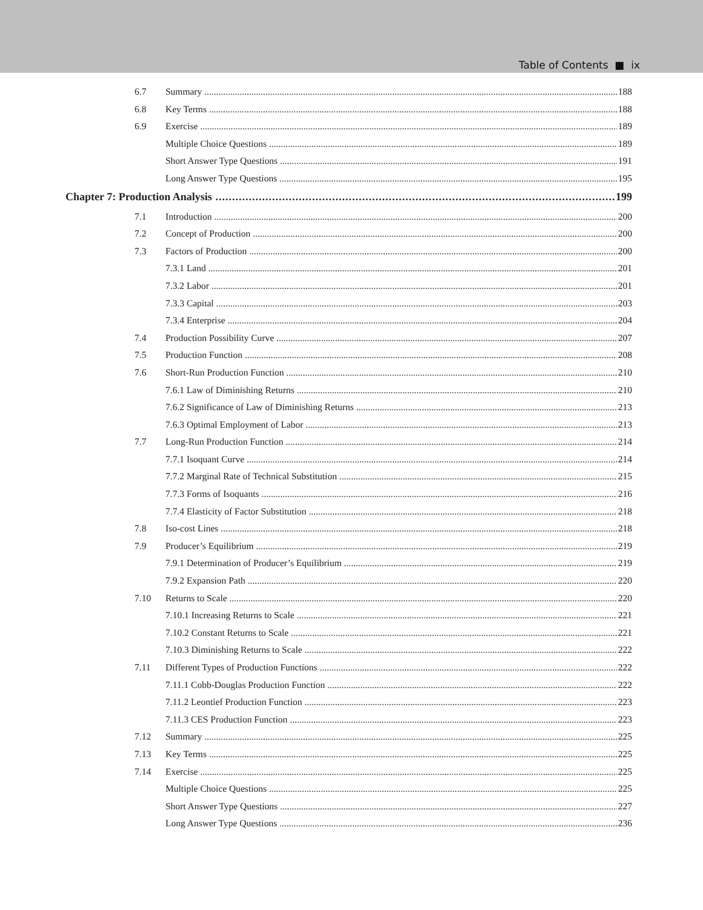Table of Contents ■ ix
6.7 Summary 188
6.8 Key Terms 188
6.9 Exercise 189
Multiple Choice Questions 189
Short Answer Type Questions 191
Long Answer Type Questions 195
Chapter 7: Production Analysis 199
7.1 Introduction 200
7.2 Concept of Production 200
7.3 Factors of Production 200
7.3.1 Land 201
7.3.2 Labor 201
7.3.3 Capital 203
7.3.4 Enterprise 204
7.4 Production Possibility Curve 207
7.5 Production Function 208
7.6 Short-Run Production Function 210
7.6.1 Law of Diminishing Returns 210
7.6.2 Significance of Law of Diminishing Returns 213
7.6.3 Optimal Employment of Labor 213
7.7 Long-Run Production Function 214
7.7.1 Isoquant Curve 214
7.7.2 Marginal Rate of Technical Substitution 215
7.7.3 Forms of Isoquants 216
7.7.4 Elasticity of Factor Substitution 218
7.8 Iso-cost Lines 218
7.9 Producer’s Equilibrium 219
7.9.1 Determination of Producer’s Equilibrium 219
7.9.2 Expansion Path 220
7.10 Returns to Scale 220
7.10.1 Increasing Returns to Scale 221
7.10.2 Constant Returns to Scale 221
7.10.3 Diminishing Returns to Scale 222
7.11 Different Types of Production Functions 222
7.11.1 Cobb-Douglas Production Function 222
7.11.2 Leontief Production Function 223
7.11.3 CES Production Function 223
7.12 Summary 225
7.13 Key Terms 225
7.14 Exercise 225
Multiple Choice Questions 225
Short Answer Type Questions 227
Long Answer Type Questions 236